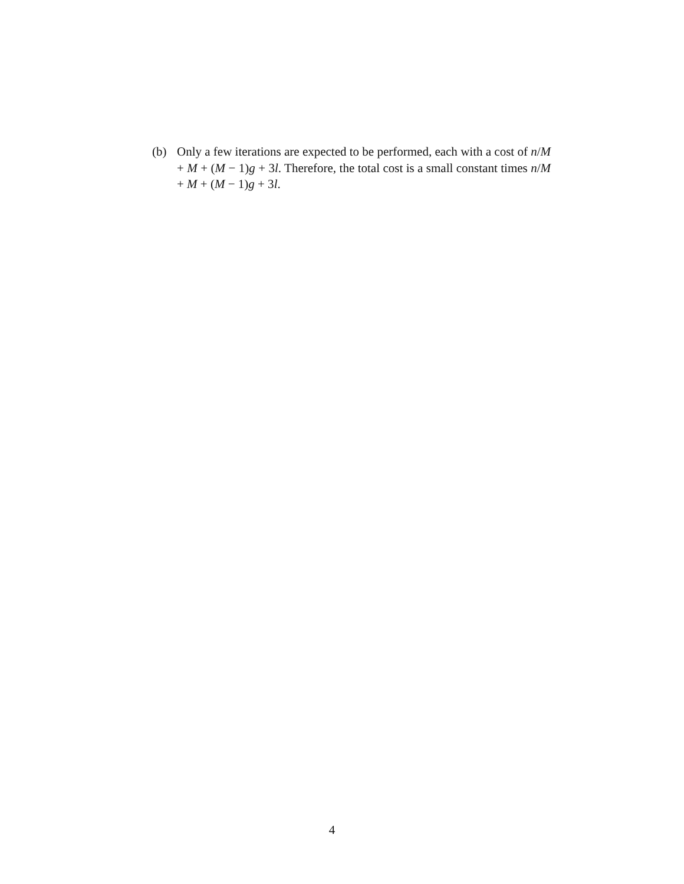(b) Only a few iterations are expected to be performed, each with a cost of n/M + M + (M − 1)g + 3l. Therefore, the total cost is a small constant times n/M + M + (M − 1)g + 3l.
4